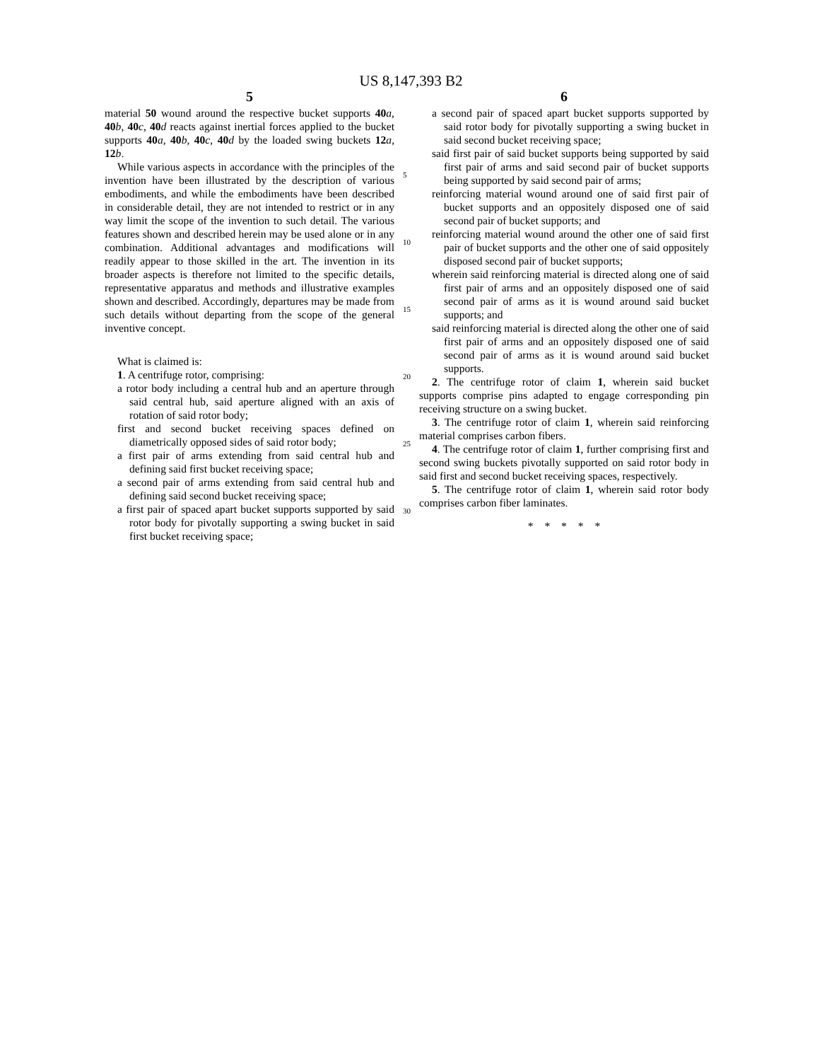US 8,147,393 B2
5
material 50 wound around the respective bucket supports 40 a, 40 b, 40 c, 40 d reacts against inertial forces applied to the bucket supports 40 a, 40 b, 40 c, 40 d by the loaded swing buckets 12 a, 12 b.
While various aspects in accordance with the principles of the invention have been illustrated by the description of various embodiments, and while the embodiments have been described in considerable detail, they are not intended to restrict or in any way limit the scope of the invention to such detail. The various features shown and described herein may be used alone or in any combination. Additional advantages and modifications will readily appear to those skilled in the art. The invention in its broader aspects is therefore not limited to the specific details, representative apparatus and methods and illustrative examples shown and described. Accordingly, departures may be made from such details without departing from the scope of the general inventive concept.
What is claimed is:
1. A centrifuge rotor, comprising:
a rotor body including a central hub and an aperture through said central hub, said aperture aligned with an axis of rotation of said rotor body;
first and second bucket receiving spaces defined on diametrically opposed sides of said rotor body;
a first pair of arms extending from said central hub and defining said first bucket receiving space;
a second pair of arms extending from said central hub and defining said second bucket receiving space;
a first pair of spaced apart bucket supports supported by said rotor body for pivotally supporting a swing bucket in said first bucket receiving space;
5
10
15
20
25
30
6
a second pair of spaced apart bucket supports supported by said rotor body for pivotally supporting a swing bucket in said second bucket receiving space;
said first pair of said bucket supports being supported by said first pair of arms and said second pair of bucket supports being supported by said second pair of arms;
reinforcing material wound around one of said first pair of bucket supports and an oppositely disposed one of said second pair of bucket supports; and
reinforcing material wound around the other one of said first pair of bucket supports and the other one of said oppositely disposed second pair of bucket supports;
wherein said reinforcing material is directed along one of said first pair of arms and an oppositely disposed one of said second pair of arms as it is wound around said bucket supports; and
said reinforcing material is directed along the other one of said first pair of arms and an oppositely disposed one of said second pair of arms as it is wound around said bucket supports.
2. The centrifuge rotor of claim 1, wherein said bucket supports comprise pins adapted to engage corresponding pin receiving structure on a swing bucket.
3. The centrifuge rotor of claim 1, wherein said reinforcing material comprises carbon fibers.
4. The centrifuge rotor of claim 1, further comprising first and second swing buckets pivotally supported on said rotor body in said first and second bucket receiving spaces, respectively.
5. The centrifuge rotor of claim 1, wherein said rotor body comprises carbon fiber laminates.
* * * * *